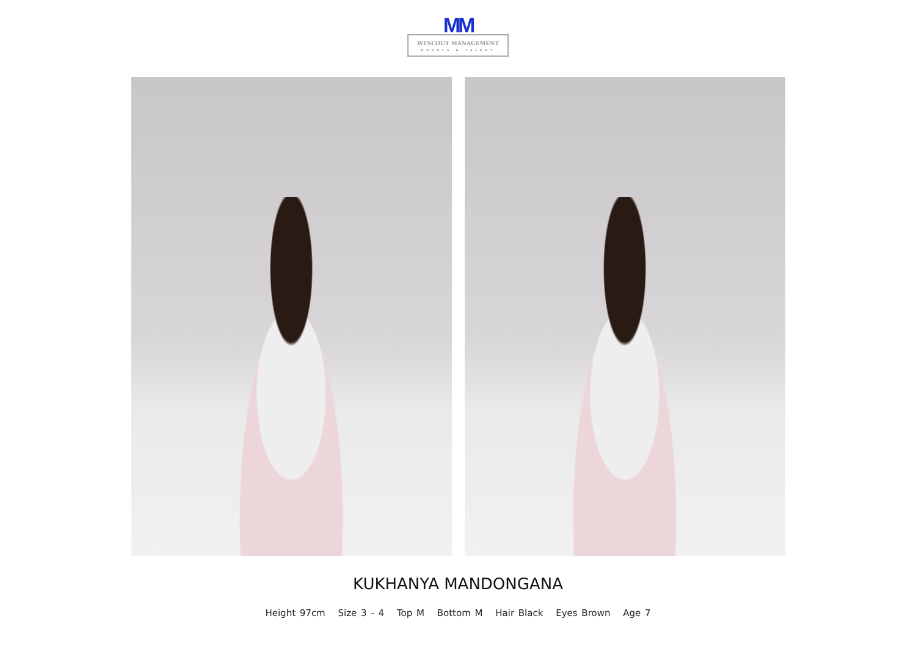MM
WESCOUT MANAGEMENT
MODELS & TALENT
KUKHANYA MANDONGANA
Height 97cm Size 3 - 4 Top M Bottom M Hair Black Eyes Brown Age 7